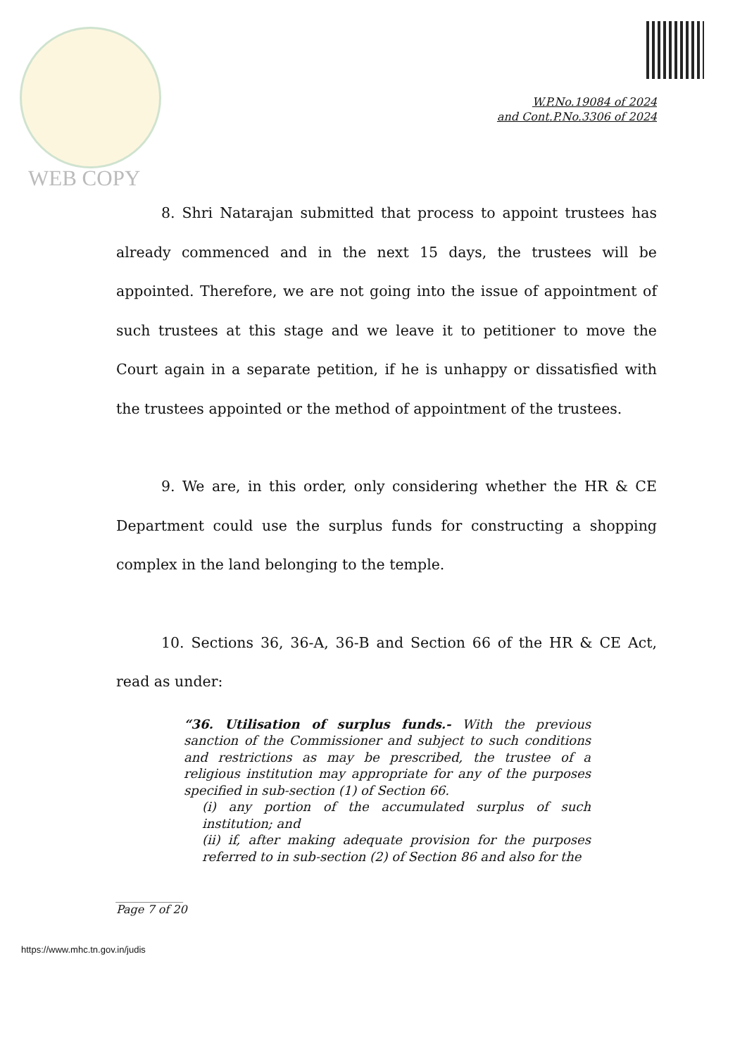WEB COPY
W.P.No.19084 of 2024
and Cont.P.No.3306 of 2024
8. Shri Natarajan submitted that process to appoint trustees has already commenced and in the next 15 days, the trustees will be appointed. Therefore, we are not going into the issue of appointment of such trustees at this stage and we leave it to petitioner to move the Court again in a separate petition, if he is unhappy or dissatisfied with the trustees appointed or the method of appointment of the trustees.
9. We are, in this order, only considering whether the HR & CE Department could use the surplus funds for constructing a shopping complex in the land belonging to the temple.
10. Sections 36, 36-A, 36-B and Section 66 of the HR & CE Act, read as under:
“36. Utilisation of surplus funds.- With the previous sanction of the Commissioner and subject to such conditions and restrictions as may be prescribed, the trustee of a religious institution may appropriate for any of the purposes specified in sub-section (1) of Section 66.
(i) any portion of the accumulated surplus of such institution; and
(ii) if, after making adequate provision for the purposes referred to in sub-section (2) of Section 86 and also for the
____________
Page 7 of 20
https://www.mhc.tn.gov.in/judis